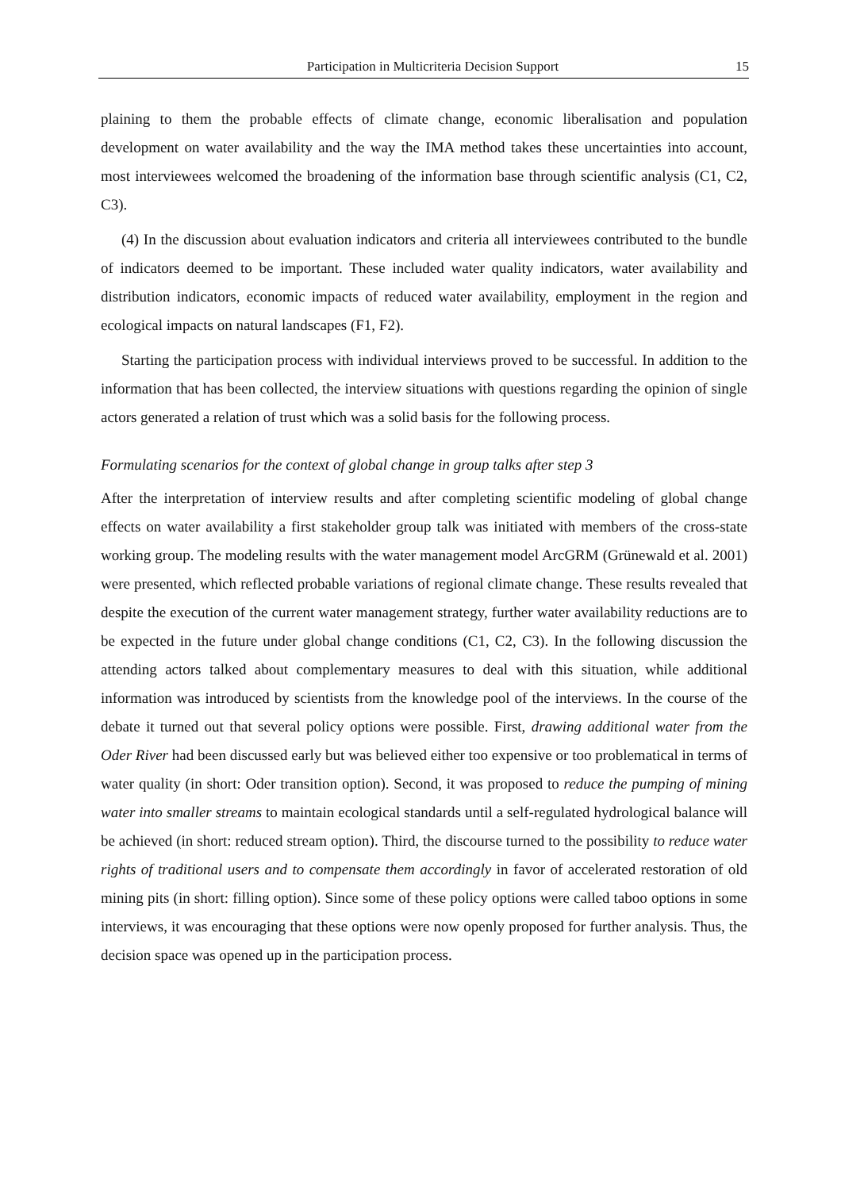Participation in Multicriteria Decision Support 15
plaining to them the probable effects of climate change, economic liberalisation and population development on water availability and the way the IMA method takes these uncertainties into account, most interviewees welcomed the broadening of the information base through scientific analysis (C1, C2, C3).
(4) In the discussion about evaluation indicators and criteria all interviewees contributed to the bundle of indicators deemed to be important. These included water quality indicators, water availability and distribution indicators, economic impacts of reduced water availability, employment in the region and ecological impacts on natural landscapes (F1, F2).
Starting the participation process with individual interviews proved to be successful. In addition to the information that has been collected, the interview situations with questions regarding the opinion of single actors generated a relation of trust which was a solid basis for the following process.
Formulating scenarios for the context of global change in group talks after step 3
After the interpretation of interview results and after completing scientific modeling of global change effects on water availability a first stakeholder group talk was initiated with members of the cross-state working group. The modeling results with the water management model ArcGRM (Grünewald et al. 2001) were presented, which reflected probable variations of regional climate change. These results revealed that despite the execution of the current water management strategy, further water availability reductions are to be expected in the future under global change conditions (C1, C2, C3). In the following discussion the attending actors talked about complementary measures to deal with this situation, while additional information was introduced by scientists from the knowledge pool of the interviews. In the course of the debate it turned out that several policy options were possible. First, drawing additional water from the Oder River had been discussed early but was believed either too expensive or too problematical in terms of water quality (in short: Oder transition option). Second, it was proposed to reduce the pumping of mining water into smaller streams to maintain ecological standards until a self-regulated hydrological balance will be achieved (in short: reduced stream option). Third, the discourse turned to the possibility to reduce water rights of traditional users and to compensate them accordingly in favor of accelerated restoration of old mining pits (in short: filling option). Since some of these policy options were called taboo options in some interviews, it was encouraging that these options were now openly proposed for further analysis. Thus, the decision space was opened up in the participation process.